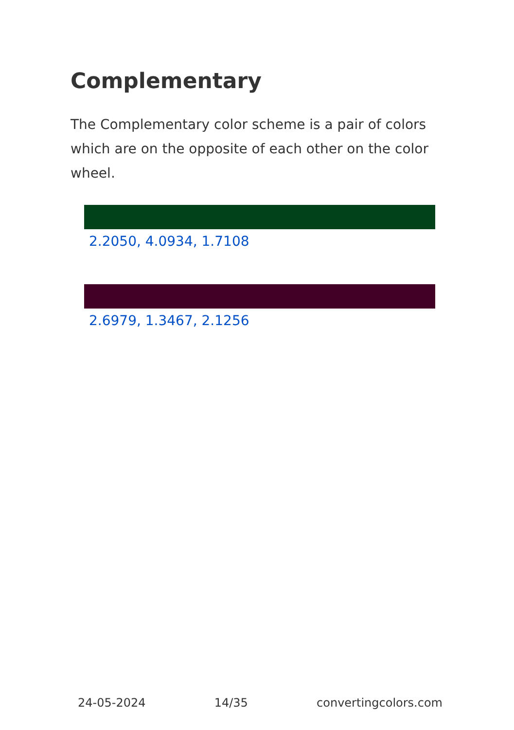Complementary
The Complementary color scheme is a pair of colors which are on the opposite of each other on the color wheel.
2.2050, 4.0934, 1.7108
2.6979, 1.3467, 2.1256
24-05-2024 14/35 convertingcolors.com